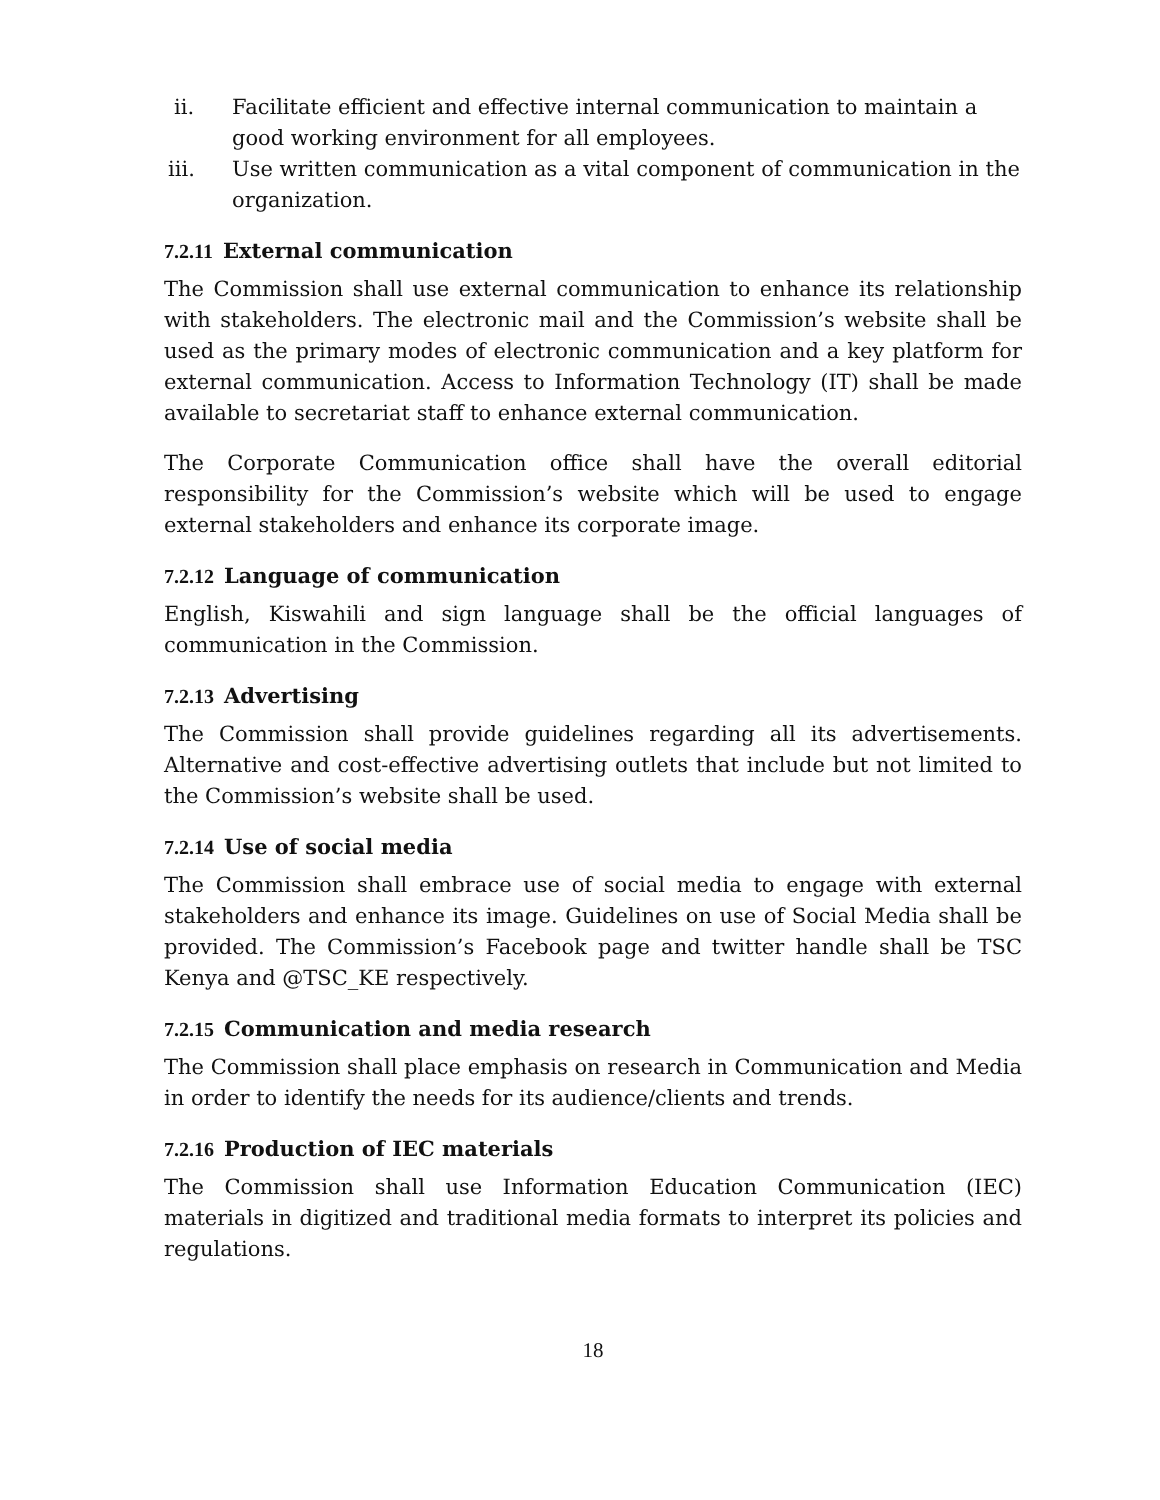ii. Facilitate efficient and effective internal communication to maintain a good working environment for all employees.
iii. Use written communication as a vital component of communication in the organization.
7.2.11 External communication
The Commission shall use external communication to enhance its relationship with stakeholders. The electronic mail and the Commission’s website shall be used as the primary modes of electronic communication and a key platform for external communication. Access to Information Technology (IT) shall be made available to secretariat staff to enhance external communication.
The Corporate Communication office shall have the overall editorial responsibility for the Commission’s website which will be used to engage external stakeholders and enhance its corporate image.
7.2.12 Language of communication
English, Kiswahili and sign language shall be the official languages of communication in the Commission.
7.2.13 Advertising
The Commission shall provide guidelines regarding all its advertisements. Alternative and cost-effective advertising outlets that include but not limited to the Commission’s website shall be used.
7.2.14 Use of social media
The Commission shall embrace use of social media to engage with external stakeholders and enhance its image. Guidelines on use of Social Media shall be provided. The Commission’s Facebook page and twitter handle shall be TSC Kenya and @TSC_KE respectively.
7.2.15 Communication and media research
The Commission shall place emphasis on research in Communication and Media in order to identify the needs for its audience/clients and trends.
7.2.16 Production of IEC materials
The Commission shall use Information Education Communication (IEC) materials in digitized and traditional media formats to interpret its policies and regulations.
18